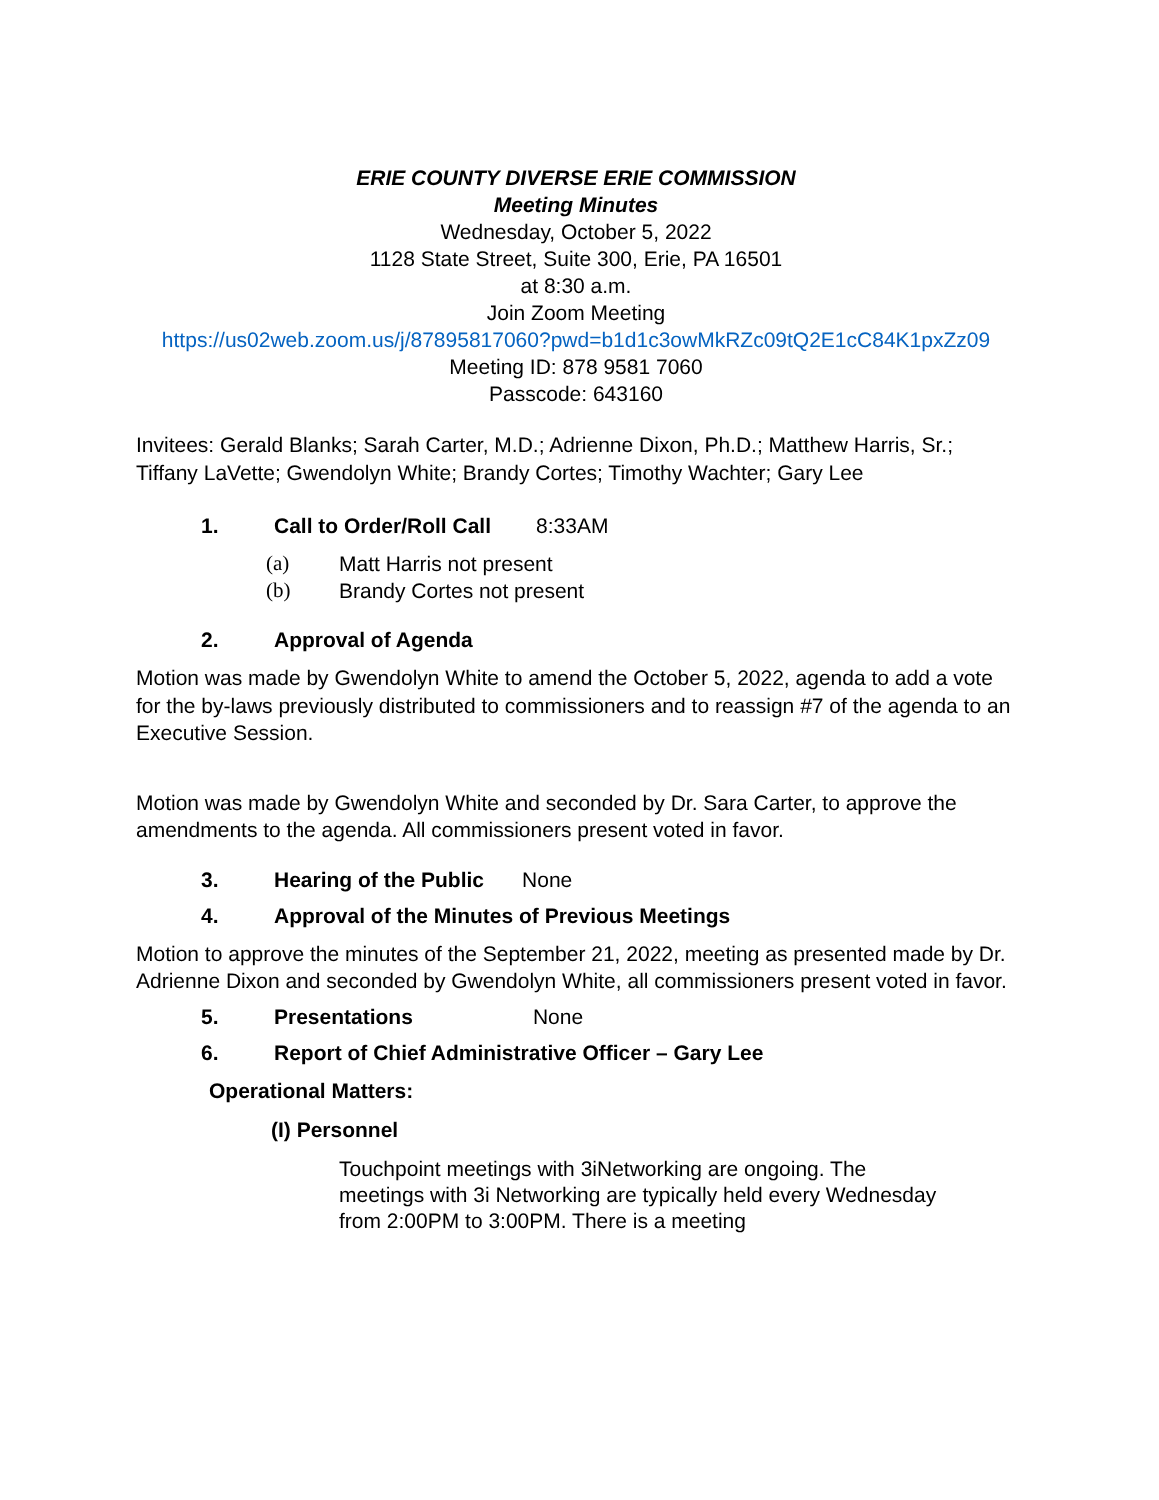ERIE COUNTY DIVERSE ERIE COMMISSION
Meeting Minutes
Wednesday, October 5, 2022
1128 State Street, Suite 300, Erie, PA 16501
at 8:30 a.m.
Join Zoom Meeting
https://us02web.zoom.us/j/87895817060?pwd=b1d1c3owMkRZc09tQ2E1cC84K1pxZz09
Meeting ID: 878 9581 7060
Passcode: 643160
Invitees: Gerald Blanks; Sarah Carter, M.D.; Adrienne Dixon, Ph.D.; Matthew Harris, Sr.; Tiffany LaVette; Gwendolyn White; Brandy Cortes; Timothy Wachter; Gary Lee
1. Call to Order/Roll Call 8:33AM
(a) Matt Harris not present
(b) Brandy Cortes not present
2. Approval of Agenda
Motion was made by Gwendolyn White to amend the October 5, 2022, agenda to add a vote for the by-laws previously distributed to commissioners and to reassign #7 of the agenda to an Executive Session.
Motion was made by Gwendolyn White and seconded by Dr. Sara Carter, to approve the amendments to the agenda. All commissioners present voted in favor.
3. Hearing of the Public None
4. Approval of the Minutes of Previous Meetings
Motion to approve the minutes of the September 21, 2022, meeting as presented made by Dr. Adrienne Dixon and seconded by Gwendolyn White, all commissioners present voted in favor.
5. Presentations None
6. Report of Chief Administrative Officer – Gary Lee
Operational Matters:
(I) Personnel
Touchpoint meetings with 3iNetworking are ongoing. The meetings with 3i Networking are typically held every Wednesday from 2:00PM to 3:00PM. There is a meeting